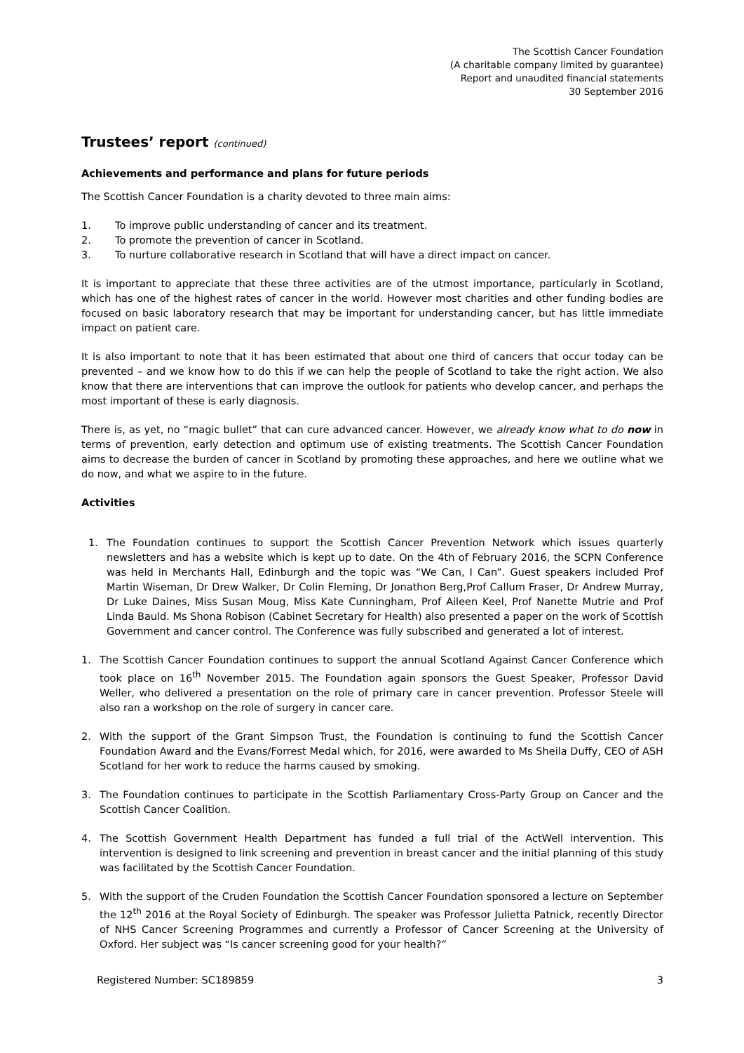The Scottish Cancer Foundation
(A charitable company limited by guarantee)
Report and unaudited financial statements
30 September 2016
Trustees’ report (continued)
Achievements and performance and plans for future periods
The Scottish Cancer Foundation is a charity devoted to three main aims:
1. To improve public understanding of cancer and its treatment.
2. To promote the prevention of cancer in Scotland.
3. To nurture collaborative research in Scotland that will have a direct impact on cancer.
It is important to appreciate that these three activities are of the utmost importance, particularly in Scotland, which has one of the highest rates of cancer in the world. However most charities and other funding bodies are focused on basic laboratory research that may be important for understanding cancer, but has little immediate impact on patient care.
It is also important to note that it has been estimated that about one third of cancers that occur today can be prevented – and we know how to do this if we can help the people of Scotland to take the right action. We also know that there are interventions that can improve the outlook for patients who develop cancer, and perhaps the most important of these is early diagnosis.
There is, as yet, no “magic bullet” that can cure advanced cancer. However, we already know what to do now in terms of prevention, early detection and optimum use of existing treatments. The Scottish Cancer Foundation aims to decrease the burden of cancer in Scotland by promoting these approaches, and here we outline what we do now, and what we aspire to in the future.
Activities
1. The Foundation continues to support the Scottish Cancer Prevention Network which issues quarterly newsletters and has a website which is kept up to date. On the 4th of February 2016, the SCPN Conference was held in Merchants Hall, Edinburgh and the topic was “We Can, I Can”. Guest speakers included Prof Martin Wiseman, Dr Drew Walker, Dr Colin Fleming, Dr Jonathon Berg,Prof Callum Fraser, Dr Andrew Murray, Dr Luke Daines, Miss Susan Moug, Miss Kate Cunningham, Prof Aileen Keel, Prof Nanette Mutrie and Prof Linda Bauld. Ms Shona Robison (Cabinet Secretary for Health) also presented a paper on the work of Scottish Government and cancer control. The Conference was fully subscribed and generated a lot of interest.
1. The Scottish Cancer Foundation continues to support the annual Scotland Against Cancer Conference which took place on 16<sup>th</sup> November 2015. The Foundation again sponsors the Guest Speaker, Professor David Weller, who delivered a presentation on the role of primary care in cancer prevention. Professor Steele will also ran a workshop on the role of surgery in cancer care.
2. With the support of the Grant Simpson Trust, the Foundation is continuing to fund the Scottish Cancer Foundation Award and the Evans/Forrest Medal which, for 2016, were awarded to Ms Sheila Duffy, CEO of ASH Scotland for her work to reduce the harms caused by smoking.
3. The Foundation continues to participate in the Scottish Parliamentary Cross-Party Group on Cancer and the Scottish Cancer Coalition.
4. The Scottish Government Health Department has funded a full trial of the ActWell intervention. This intervention is designed to link screening and prevention in breast cancer and the initial planning of this study was facilitated by the Scottish Cancer Foundation.
5. With the support of the Cruden Foundation the Scottish Cancer Foundation sponsored a lecture on September the 12<sup>th</sup> 2016 at the Royal Society of Edinburgh. The speaker was Professor Julietta Patnick, recently Director of NHS Cancer Screening Programmes and currently a Professor of Cancer Screening at the University of Oxford. Her subject was “Is cancer screening good for your health?”
Registered Number: SC189859 3